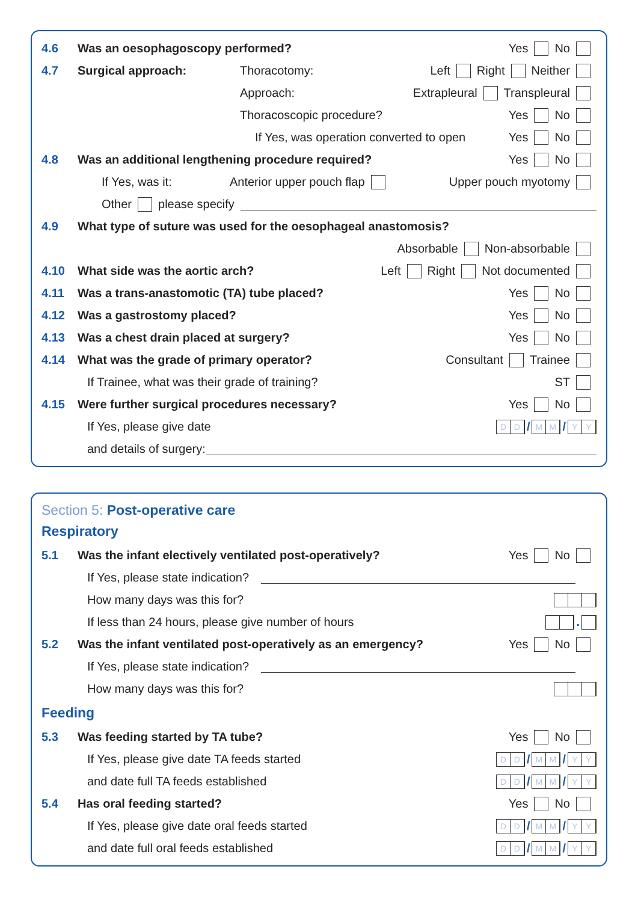4.6 Was an oesophagoscopy performed? Yes No
4.7 Surgical approach: Thoracotomy: Left Right Neither
Approach: Extrapleural Transpleural
Thoracoscopic procedure? Yes No
If Yes, was operation converted to open Yes No
4.8 Was an additional lengthening procedure required? Yes No
If Yes, was it: Anterior upper pouch flap Upper pouch myotomy
Other please specify
4.9 What type of suture was used for the oesophageal anastomosis?
Absorbable Non-absorbable
4.10 What side was the aortic arch? Left Right Not documented
4.11 Was a trans-anastomotic (TA) tube placed? Yes No
4.12 Was a gastrostomy placed? Yes No
4.13 Was a chest drain placed at surgery? Yes No
4.14 What was the grade of primary operator? Consultant Trainee
If Trainee, what was their grade of training? ST
4.15 Were further surgical procedures necessary? Yes No
If Yes, please give date D D / M M / Y Y
and details of surgery:
Section 5: Post-operative care
Respiratory
5.1 Was the infant electively ventilated post-operatively? Yes No
If Yes, please state indication?
How many days was this for?
If less than 24 hours, please give number of hours .
5.2 Was the infant ventilated post-operatively as an emergency? Yes No
If Yes, please state indication?
How many days was this for?
Feeding
5.3 Was feeding started by TA tube? Yes No
If Yes, please give date TA feeds started D D / M M / Y Y
and date full TA feeds established D D / M M / Y Y
5.4 Has oral feeding started? Yes No
If Yes, please give date oral feeds started D D / M M / Y Y
and date full oral feeds established D D / M M / Y Y